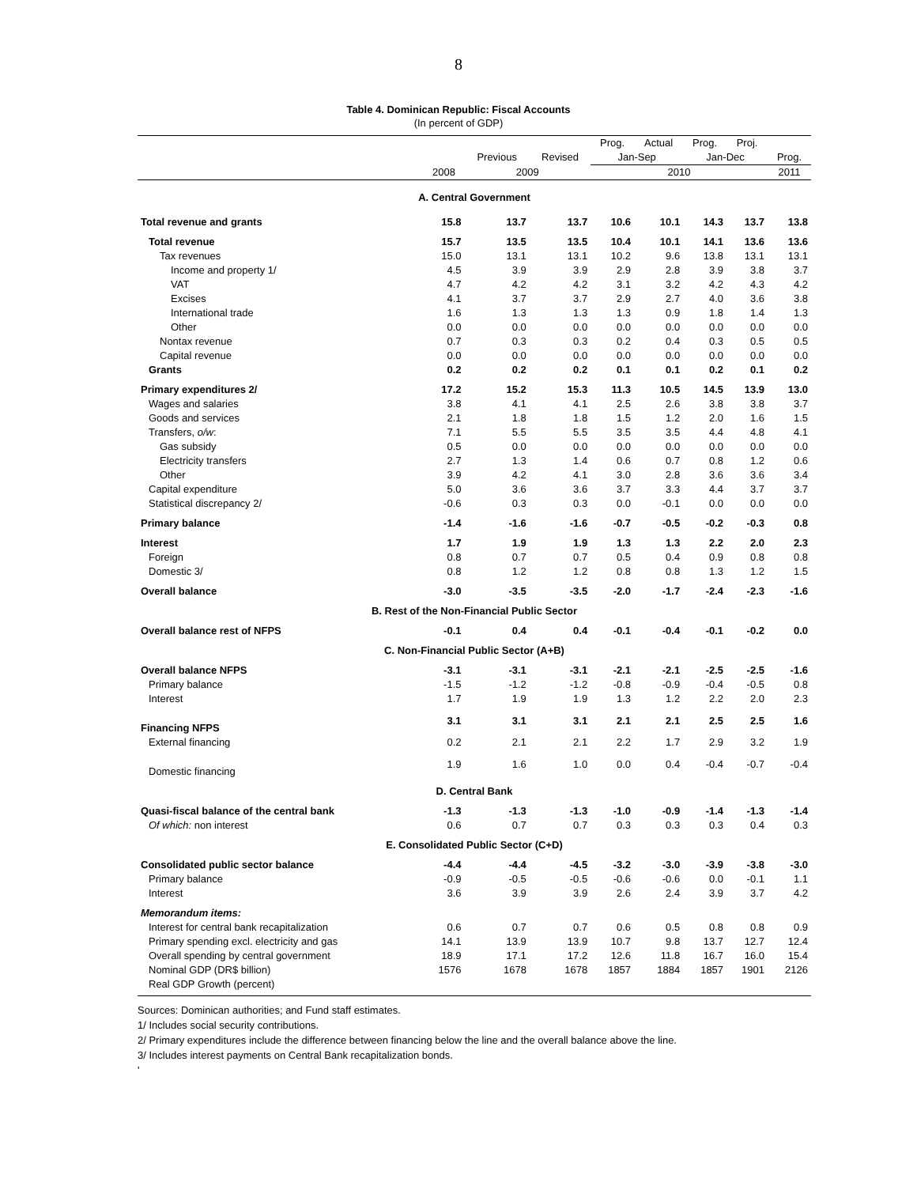8
Table 4. Dominican Republic: Fiscal Accounts
(In percent of GDP)
| | | | | Prog. | Actual | Prog. | Proj. | |
| --- | --- | --- | --- | --- | --- | --- | --- | --- |
| | | Previous | Revised | Jan-Sep | | Jan-Dec | | Prog. |
| | 2008 | 2009 | | 2010 | | | | 2011 |
| A. Central Government | | | | | | | | |
| Total revenue and grants | 15.8 | 13.7 | 13.7 | 10.6 | 10.1 | 14.3 | 13.7 | 13.8 |
| Total revenue | 15.7 | 13.5 | 13.5 | 10.4 | 10.1 | 14.1 | 13.6 | 13.6 |
| Tax revenues | 15.0 | 13.1 | 13.1 | 10.2 | 9.6 | 13.8 | 13.1 | 13.1 |
| Income and property 1/ | 4.5 | 3.9 | 3.9 | 2.9 | 2.8 | 3.9 | 3.8 | 3.7 |
| VAT | 4.7 | 4.2 | 4.2 | 3.1 | 3.2 | 4.2 | 4.3 | 4.2 |
| Excises | 4.1 | 3.7 | 3.7 | 2.9 | 2.7 | 4.0 | 3.6 | 3.8 |
| International trade | 1.6 | 1.3 | 1.3 | 1.3 | 0.9 | 1.8 | 1.4 | 1.3 |
| Other | 0.0 | 0.0 | 0.0 | 0.0 | 0.0 | 0.0 | 0.0 | 0.0 |
| Nontax revenue | 0.7 | 0.3 | 0.3 | 0.2 | 0.4 | 0.3 | 0.5 | 0.5 |
| Capital revenue | 0.0 | 0.0 | 0.0 | 0.0 | 0.0 | 0.0 | 0.0 | 0.0 |
| Grants | 0.2 | 0.2 | 0.2 | 0.1 | 0.1 | 0.2 | 0.1 | 0.2 |
| Primary expenditures 2/ | 17.2 | 15.2 | 15.3 | 11.3 | 10.5 | 14.5 | 13.9 | 13.0 |
| Wages and salaries | 3.8 | 4.1 | 4.1 | 2.5 | 2.6 | 3.8 | 3.8 | 3.7 |
| Goods and services | 2.1 | 1.8 | 1.8 | 1.5 | 1.2 | 2.0 | 1.6 | 1.5 |
| Transfers, o/w : | 7.1 | 5.5 | 5.5 | 3.5 | 3.5 | 4.4 | 4.8 | 4.1 |
| Gas subsidy | 0.5 | 0.0 | 0.0 | 0.0 | 0.0 | 0.0 | 0.0 | 0.0 |
| Electricity transfers | 2.7 | 1.3 | 1.4 | 0.6 | 0.7 | 0.8 | 1.2 | 0.6 |
| Other | 3.9 | 4.2 | 4.1 | 3.0 | 2.8 | 3.6 | 3.6 | 3.4 |
| Capital expenditure | 5.0 | 3.6 | 3.6 | 3.7 | 3.3 | 4.4 | 3.7 | 3.7 |
| Statistical discrepancy 2/ | -0.6 | 0.3 | 0.3 | 0.0 | -0.1 | 0.0 | 0.0 | 0.0 |
| Primary balance | -1.4 | -1.6 | -1.6 | -0.7 | -0.5 | -0.2 | -0.3 | 0.8 |
| Interest | 1.7 | 1.9 | 1.9 | 1.3 | 1.3 | 2.2 | 2.0 | 2.3 |
| Foreign | 0.8 | 0.7 | 0.7 | 0.5 | 0.4 | 0.9 | 0.8 | 0.8 |
| Domestic 3/ | 0.8 | 1.2 | 1.2 | 0.8 | 0.8 | 1.3 | 1.2 | 1.5 |
| Overall balance | -3.0 | -3.5 | -3.5 | -2.0 | -1.7 | -2.4 | -2.3 | -1.6 |
| B. Rest of the Non-Financial Public Sector | | | | | | | | |
| Overall balance rest of NFPS | -0.1 | 0.4 | 0.4 | -0.1 | -0.4 | -0.1 | -0.2 | 0.0 |
| C. Non-Financial Public Sector (A+B) | | | | | | | | |
| Overall balance NFPS | -3.1 | -3.1 | -3.1 | -2.1 | -2.1 | -2.5 | -2.5 | -1.6 |
| Primary balance | -1.5 | -1.2 | -1.2 | -0.8 | -0.9 | -0.4 | -0.5 | 0.8 |
| Interest | 1.7 | 1.9 | 1.9 | 1.3 | 1.2 | 2.2 | 2.0 | 2.3 |
| Financing NFPS | 3.1 | 3.1 | 3.1 | 2.1 | 2.1 | 2.5 | 2.5 | 1.6 |
| External financing | 0.2 | 2.1 | 2.1 | 2.2 | 1.7 | 2.9 | 3.2 | 1.9 |
| Domestic financing | 1.9 | 1.6 | 1.0 | 0.0 | 0.4 | -0.4 | -0.7 | -0.4 |
| D. Central Bank | | | | | | | | |
| Quasi-fiscal balance of the central bank | -1.3 | -1.3 | -1.3 | -1.0 | -0.9 | -1.4 | -1.3 | -1.4 |
| Of which: non interest | 0.6 | 0.7 | 0.7 | 0.3 | 0.3 | 0.3 | 0.4 | 0.3 |
| E. Consolidated Public Sector (C+D) | | | | | | | | |
| Consolidated public sector balance | -4.4 | -4.4 | -4.5 | -3.2 | -3.0 | -3.9 | -3.8 | -3.0 |
| Primary balance | -0.9 | -0.5 | -0.5 | -0.6 | -0.6 | 0.0 | -0.1 | 1.1 |
| Interest | 3.6 | 3.9 | 3.9 | 2.6 | 2.4 | 3.9 | 3.7 | 4.2 |
| Memorandum items: | | | | | | | | |
| Interest for central bank recapitalization | 0.6 | 0.7 | 0.7 | 0.6 | 0.5 | 0.8 | 0.8 | 0.9 |
| Primary spending excl. electricity and gas | 14.1 | 13.9 | 13.9 | 10.7 | 9.8 | 13.7 | 12.7 | 12.4 |
| Overall spending by central government | 18.9 | 17.1 | 17.2 | 12.6 | 11.8 | 16.7 | 16.0 | 15.4 |
| Nominal GDP (DR$ billion) | 1576 | 1678 | 1678 | 1857 | 1884 | 1857 | 1901 | 2126 |
| Real GDP Growth (percent) | | | | | | | | |
Sources: Dominican authorities; and Fund staff estimates.
1/ Includes social security contributions.
2/ Primary expenditures include the difference between financing below the line and the overall balance above the line.
3/ Includes interest payments on Central Bank recapitalization bonds.
'